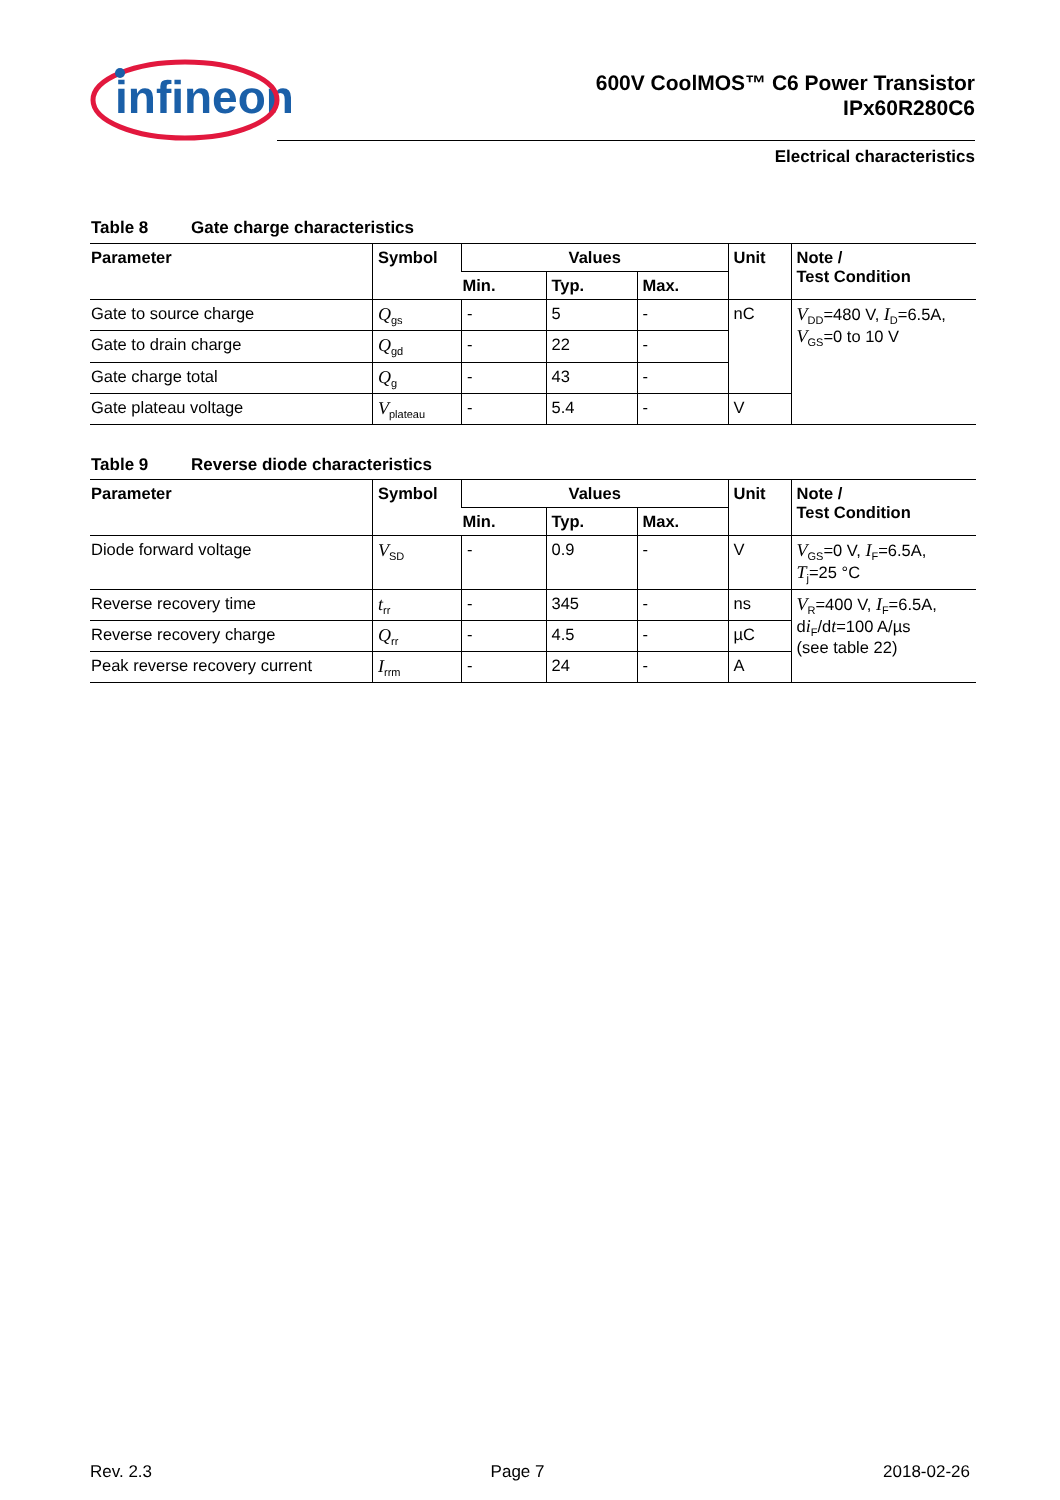infineon
600V CoolMOS™ C6 Power Transistor
IPx60R280C6
Electrical characteristics
Table 8 Gate charge characteristics
| Parameter | Symbol | Values | | | Unit | Note / Test Condition |
| --- | --- | --- | --- | --- | --- | --- |
| | | Min. | Typ. | Max. | | |
| Gate to source charge | Q<sub>gs</sub> | - | 5 | - | nC | V<sub>DD</sub>=480 V, I<sub>D</sub>=6.5A, V<sub>GS</sub>=0 to 10 V |
| Gate to drain charge | Q<sub>gd</sub> | - | 22 | - | | |
| Gate charge total | Q<sub>g</sub> | - | 43 | - | | |
| Gate plateau voltage | V<sub>plateau</sub> | - | 5.4 | - | V | |
Table 9 Reverse diode characteristics
| Parameter | Symbol | Values | | | Unit | Note / Test Condition |
| --- | --- | --- | --- | --- | --- | --- |
| | | Min. | Typ. | Max. | | |
| Diode forward voltage | V<sub>SD</sub> | - | 0.9 | - | V | V<sub>GS</sub>=0 V, I<sub>F</sub>=6.5A, T<sub>j</sub>=25 °C |
| Reverse recovery time | t<sub>rr</sub> | - | 345 | - | ns | V<sub>R</sub>=400 V, I<sub>F</sub>=6.5A, d i<sub>F</sub>/d t =100 A/µs (see table 22) |
| Reverse recovery charge | Q<sub>rr</sub> | - | 4.5 | - | µC | |
| Peak reverse recovery current | I<sub>rrm</sub> | - | 24 | - | A | |
Rev. 2.3 Page 7 2018-02-26